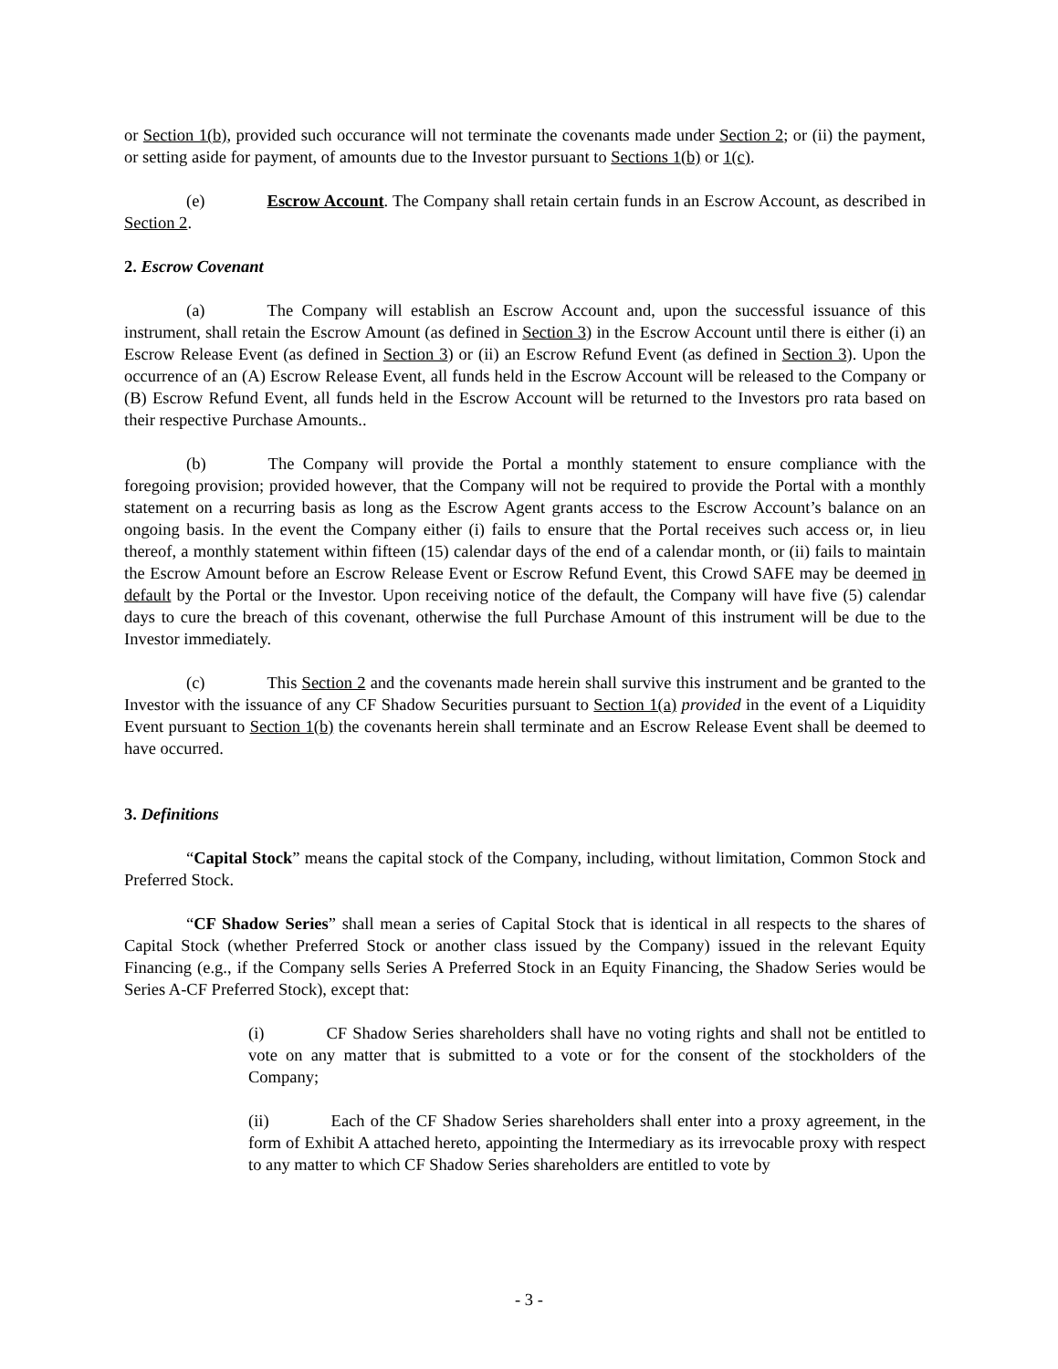or Section 1(b), provided such occurance will not terminate the covenants made under Section 2; or (ii) the payment, or setting aside for payment, of amounts due to the Investor pursuant to Sections 1(b) or 1(c).
(e) Escrow Account. The Company shall retain certain funds in an Escrow Account, as described in Section 2.
2. Escrow Covenant
(a) The Company will establish an Escrow Account and, upon the successful issuance of this instrument, shall retain the Escrow Amount (as defined in Section 3) in the Escrow Account until there is either (i) an Escrow Release Event (as defined in Section 3) or (ii) an Escrow Refund Event (as defined in Section 3). Upon the occurrence of an (A) Escrow Release Event, all funds held in the Escrow Account will be released to the Company or (B) Escrow Refund Event, all funds held in the Escrow Account will be returned to the Investors pro rata based on their respective Purchase Amounts..
(b) The Company will provide the Portal a monthly statement to ensure compliance with the foregoing provision; provided however, that the Company will not be required to provide the Portal with a monthly statement on a recurring basis as long as the Escrow Agent grants access to the Escrow Account’s balance on an ongoing basis. In the event the Company either (i) fails to ensure that the Portal receives such access or, in lieu thereof, a monthly statement within fifteen (15) calendar days of the end of a calendar month, or (ii) fails to maintain the Escrow Amount before an Escrow Release Event or Escrow Refund Event, this Crowd SAFE may be deemed in default by the Portal or the Investor. Upon receiving notice of the default, the Company will have five (5) calendar days to cure the breach of this covenant, otherwise the full Purchase Amount of this instrument will be due to the Investor immediately.
(c) This Section 2 and the covenants made herein shall survive this instrument and be granted to the Investor with the issuance of any CF Shadow Securities pursuant to Section 1(a) provided in the event of a Liquidity Event pursuant to Section 1(b) the covenants herein shall terminate and an Escrow Release Event shall be deemed to have occurred.
3. Definitions
“Capital Stock” means the capital stock of the Company, including, without limitation, Common Stock and Preferred Stock.
“CF Shadow Series” shall mean a series of Capital Stock that is identical in all respects to the shares of Capital Stock (whether Preferred Stock or another class issued by the Company) issued in the relevant Equity Financing (e.g., if the Company sells Series A Preferred Stock in an Equity Financing, the Shadow Series would be Series A-CF Preferred Stock), except that:
(i) CF Shadow Series shareholders shall have no voting rights and shall not be entitled to vote on any matter that is submitted to a vote or for the consent of the stockholders of the Company;
(ii) Each of the CF Shadow Series shareholders shall enter into a proxy agreement, in the form of Exhibit A attached hereto, appointing the Intermediary as its irrevocable proxy with respect to any matter to which CF Shadow Series shareholders are entitled to vote by
- 3 -